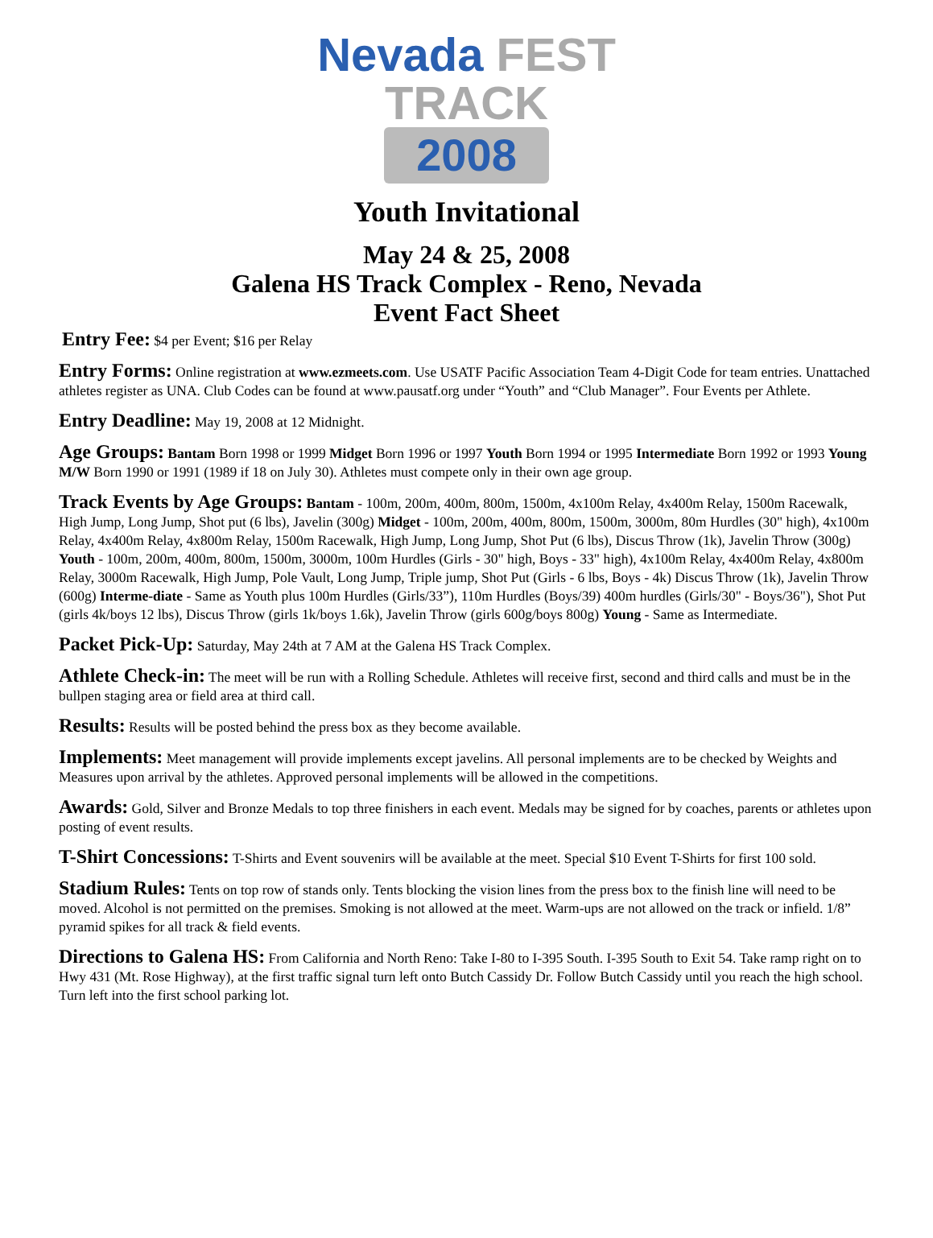Nevada FEST
TRACK
2008
Youth Invitational
May 24 & 25, 2008
Galena HS Track Complex - Reno, Nevada
Event Fact Sheet
Entry Fee: $4 per Event; $16 per Relay
Entry Forms: Online registration at www.ezmeets.com. Use USATF Pacific Association Team 4-Digit Code for team entries. Unattached athletes register as UNA. Club Codes can be found at www.pausatf.org under “Youth” and “Club Manager”. Four Events per Athlete.
Entry Deadline: May 19, 2008 at 12 Midnight.
Age Groups: Bantam Born 1998 or 1999 Midget Born 1996 or 1997 Youth Born 1994 or 1995 Intermediate Born 1992 or 1993 Young M/W Born 1990 or 1991 (1989 if 18 on July 30). Athletes must compete only in their own age group.
Track Events by Age Groups: Bantam - 100m, 200m, 400m, 800m, 1500m, 4x100m Relay, 4x400m Relay, 1500m Racewalk, High Jump, Long Jump, Shot put (6 lbs), Javelin (300g) Midget - 100m, 200m, 400m, 800m, 1500m, 3000m, 80m Hurdles (30" high), 4x100m Relay, 4x400m Relay, 4x800m Relay, 1500m Racewalk, High Jump, Long Jump, Shot Put (6 lbs), Discus Throw (1k), Javelin Throw (300g) Youth - 100m, 200m, 400m, 800m, 1500m, 3000m, 100m Hurdles (Girls - 30" high, Boys - 33" high), 4x100m Relay, 4x400m Relay, 4x800m Relay, 3000m Racewalk, High Jump, Pole Vault, Long Jump, Triple jump, Shot Put (Girls - 6 lbs, Boys - 4k) Discus Throw (1k), Javelin Throw (600g) Interme-diate - Same as Youth plus 100m Hurdles (Girls/33”), 110m Hurdles (Boys/39) 400m hurdles (Girls/30" - Boys/36"), Shot Put (girls 4k/boys 12 lbs), Discus Throw (girls 1k/boys 1.6k), Javelin Throw (girls 600g/boys 800g) Young - Same as Intermediate.
Packet Pick-Up: Saturday, May 24th at 7 AM at the Galena HS Track Complex.
Athlete Check-in: The meet will be run with a Rolling Schedule. Athletes will receive first, second and third calls and must be in the bullpen staging area or field area at third call.
Results: Results will be posted behind the press box as they become available.
Implements: Meet management will provide implements except javelins. All personal implements are to be checked by Weights and Measures upon arrival by the athletes. Approved personal implements will be allowed in the competitions.
Awards: Gold, Silver and Bronze Medals to top three finishers in each event. Medals may be signed for by coaches, parents or athletes upon posting of event results.
T-Shirt Concessions: T-Shirts and Event souvenirs will be available at the meet. Special $10 Event T-Shirts for first 100 sold.
Stadium Rules: Tents on top row of stands only. Tents blocking the vision lines from the press box to the finish line will need to be moved. Alcohol is not permitted on the premises. Smoking is not allowed at the meet. Warm-ups are not allowed on the track or infield. 1/8” pyramid spikes for all track & field events.
Directions to Galena HS: From California and North Reno: Take I-80 to I-395 South. I-395 South to Exit 54. Take ramp right on to Hwy 431 (Mt. Rose Highway), at the first traffic signal turn left onto Butch Cassidy Dr. Follow Butch Cassidy until you reach the high school. Turn left into the first school parking lot.